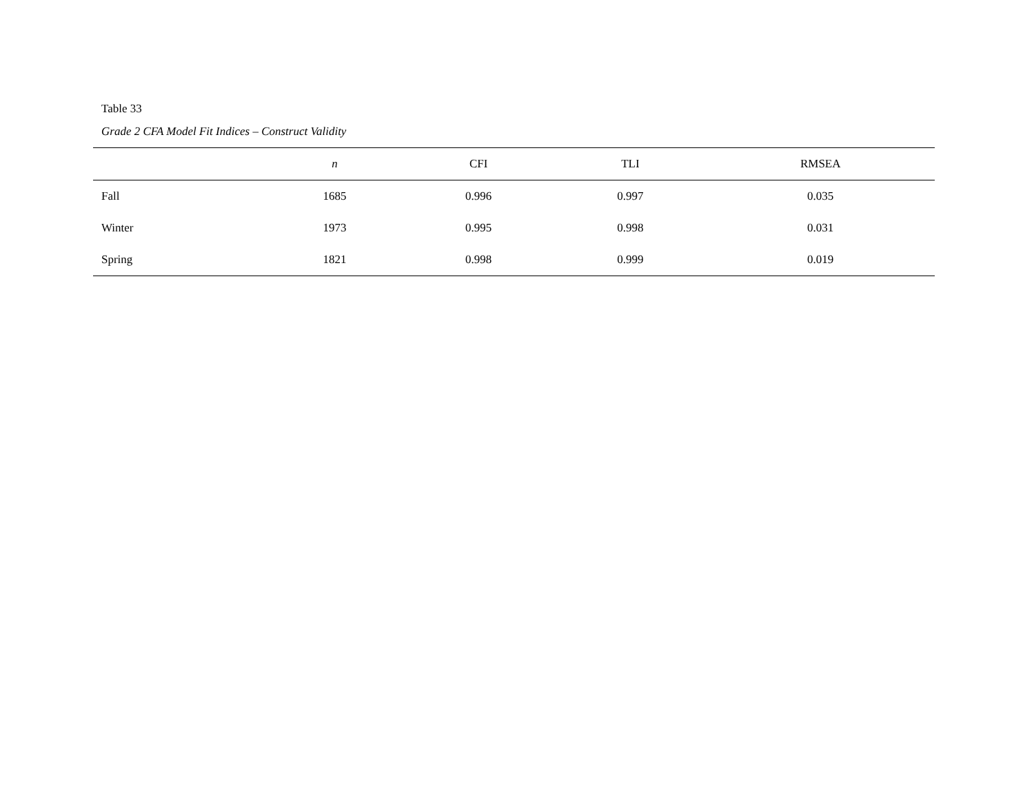Table 33
Grade 2 CFA Model Fit Indices – Construct Validity
| | n | CFI | TLI | RMSEA |
| --- | --- | --- | --- | --- |
| Fall | 1685 | 0.996 | 0.997 | 0.035 |
| Winter | 1973 | 0.995 | 0.998 | 0.031 |
| Spring | 1821 | 0.998 | 0.999 | 0.019 |